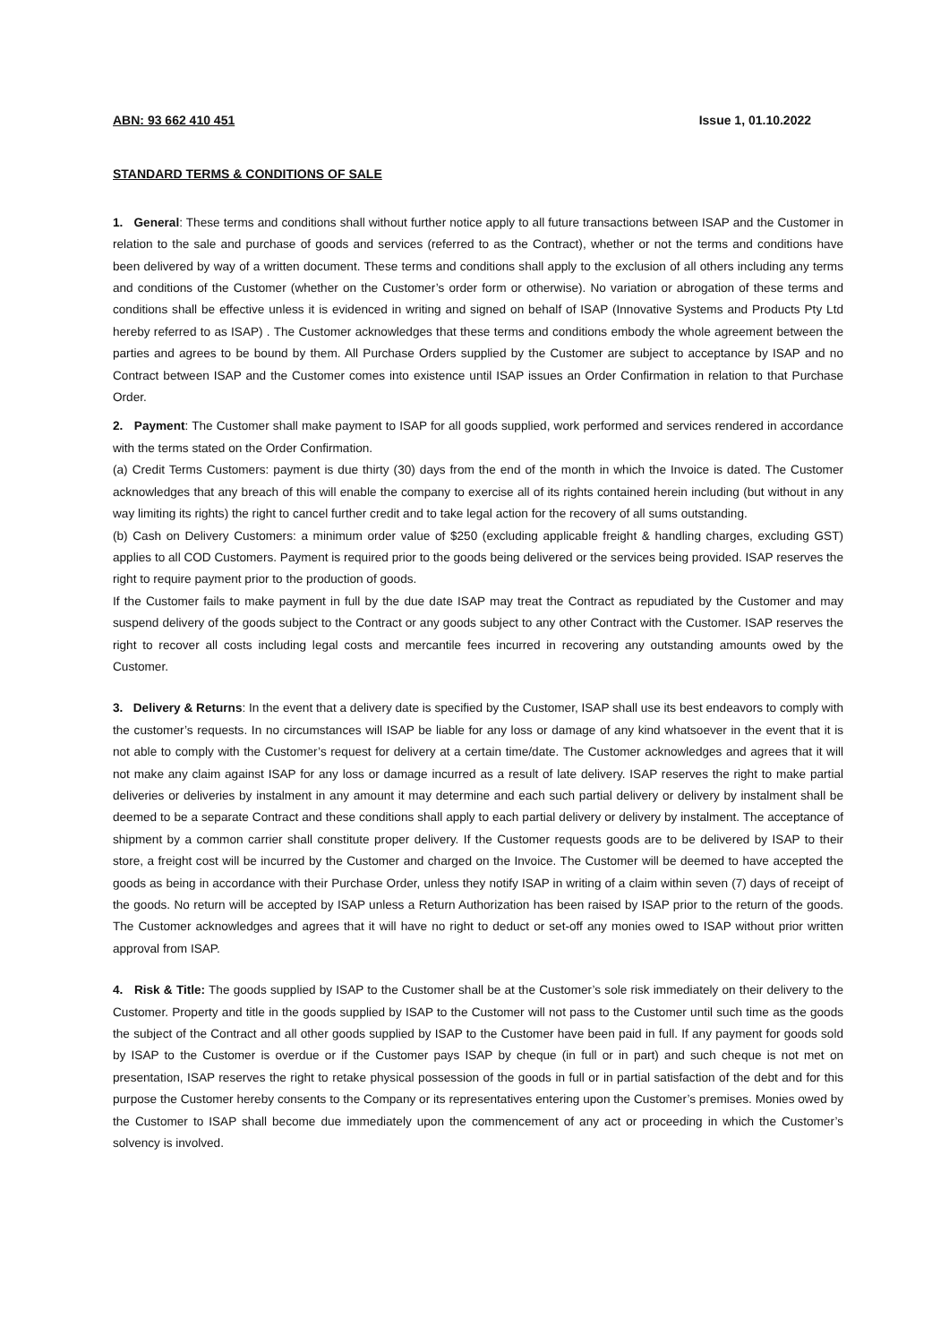ABN: 93 662 410 451 Issue 1, 01.10.2022
STANDARD TERMS & CONDITIONS OF SALE
1. General: These terms and conditions shall without further notice apply to all future transactions between ISAP and the Customer in relation to the sale and purchase of goods and services (referred to as the Contract), whether or not the terms and conditions have been delivered by way of a written document. These terms and conditions shall apply to the exclusion of all others including any terms and conditions of the Customer (whether on the Customer’s order form or otherwise). No variation or abrogation of these terms and conditions shall be effective unless it is evidenced in writing and signed on behalf of ISAP (Innovative Systems and Products Pty Ltd hereby referred to as ISAP) . The Customer acknowledges that these terms and conditions embody the whole agreement between the parties and agrees to be bound by them. All Purchase Orders supplied by the Customer are subject to acceptance by ISAP and no Contract between ISAP and the Customer comes into existence until ISAP issues an Order Confirmation in relation to that Purchase Order.
2. Payment: The Customer shall make payment to ISAP for all goods supplied, work performed and services rendered in accordance with the terms stated on the Order Confirmation.
(a) Credit Terms Customers: payment is due thirty (30) days from the end of the month in which the Invoice is dated. The Customer acknowledges that any breach of this will enable the company to exercise all of its rights contained herein including (but without in any way limiting its rights) the right to cancel further credit and to take legal action for the recovery of all sums outstanding.
(b) Cash on Delivery Customers: a minimum order value of $250 (excluding applicable freight & handling charges, excluding GST) applies to all COD Customers. Payment is required prior to the goods being delivered or the services being provided. ISAP reserves the right to require payment prior to the production of goods.
If the Customer fails to make payment in full by the due date ISAP may treat the Contract as repudiated by the Customer and may suspend delivery of the goods subject to the Contract or any goods subject to any other Contract with the Customer. ISAP reserves the right to recover all costs including legal costs and mercantile fees incurred in recovering any outstanding amounts owed by the Customer.
3. Delivery & Returns: In the event that a delivery date is specified by the Customer, ISAP shall use its best endeavors to comply with the customer’s requests. In no circumstances will ISAP be liable for any loss or damage of any kind whatsoever in the event that it is not able to comply with the Customer’s request for delivery at a certain time/date. The Customer acknowledges and agrees that it will not make any claim against ISAP for any loss or damage incurred as a result of late delivery. ISAP reserves the right to make partial deliveries or deliveries by instalment in any amount it may determine and each such partial delivery or delivery by instalment shall be deemed to be a separate Contract and these conditions shall apply to each partial delivery or delivery by instalment. The acceptance of shipment by a common carrier shall constitute proper delivery. If the Customer requests goods are to be delivered by ISAP to their store, a freight cost will be incurred by the Customer and charged on the Invoice. The Customer will be deemed to have accepted the goods as being in accordance with their Purchase Order, unless they notify ISAP in writing of a claim within seven (7) days of receipt of the goods. No return will be accepted by ISAP unless a Return Authorization has been raised by ISAP prior to the return of the goods. The Customer acknowledges and agrees that it will have no right to deduct or set-off any monies owed to ISAP without prior written approval from ISAP.
4. Risk & Title: The goods supplied by ISAP to the Customer shall be at the Customer’s sole risk immediately on their delivery to the Customer. Property and title in the goods supplied by ISAP to the Customer will not pass to the Customer until such time as the goods the subject of the Contract and all other goods supplied by ISAP to the Customer have been paid in full. If any payment for goods sold by ISAP to the Customer is overdue or if the Customer pays ISAP by cheque (in full or in part) and such cheque is not met on presentation, ISAP reserves the right to retake physical possession of the goods in full or in partial satisfaction of the debt and for this purpose the Customer hereby consents to the Company or its representatives entering upon the Customer’s premises. Monies owed by the Customer to ISAP shall become due immediately upon the commencement of any act or proceeding in which the Customer’s solvency is involved.